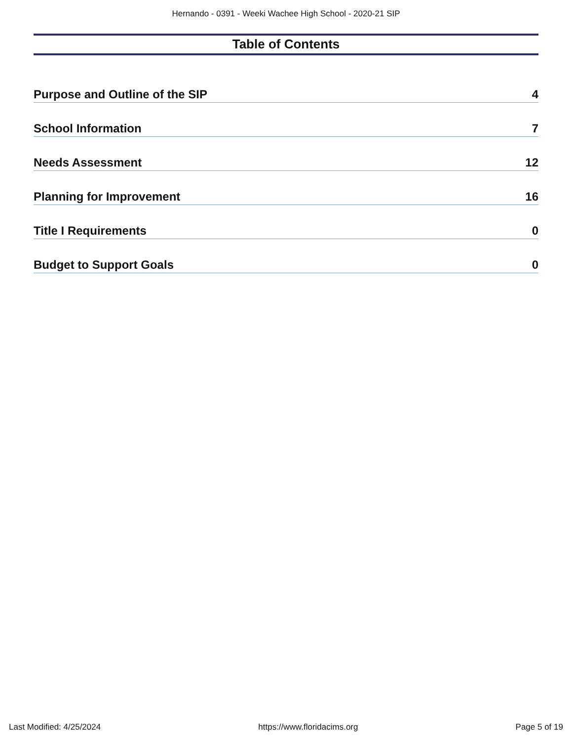Hernando - 0391 - Weeki Wachee High School - 2020-21 SIP
Table of Contents
Purpose and Outline of the SIP 4
School Information 7
Needs Assessment 12
Planning for Improvement 16
Title I Requirements 0
Budget to Support Goals 0
Last Modified: 4/25/2024 https://www.floridacims.org Page 5 of 19